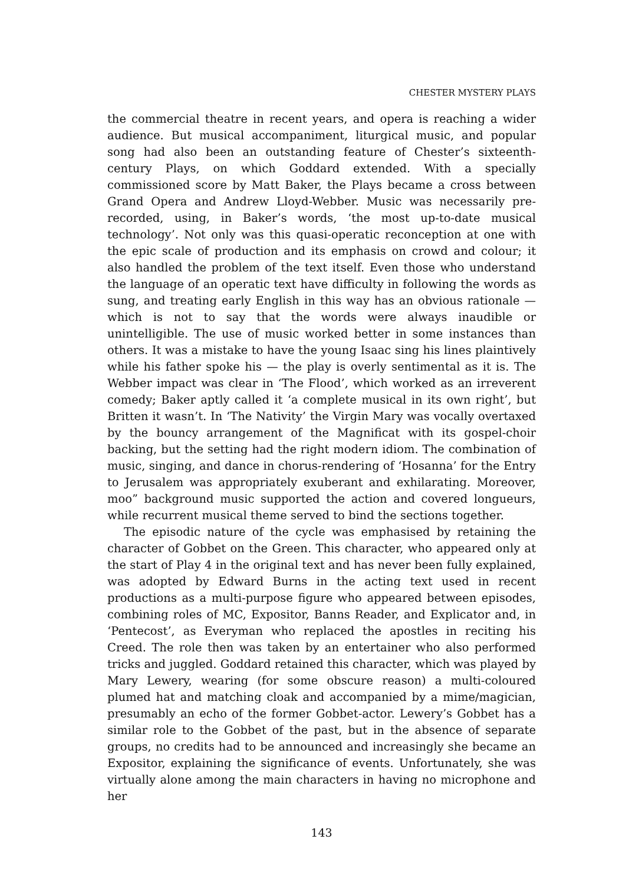CHESTER MYSTERY PLAYS
the commercial theatre in recent years, and opera is reaching a wider audience. But musical accompaniment, liturgical music, and popular song had also been an outstanding feature of Chester’s sixteenth-century Plays, on which Goddard extended. With a specially commissioned score by Matt Baker, the Plays became a cross between Grand Opera and Andrew Lloyd-Webber. Music was necessarily pre-recorded, using, in Baker’s words, ‘the most up-to-date musical technology’. Not only was this quasi-operatic reconception at one with the epic scale of production and its emphasis on crowd and colour; it also handled the problem of the text itself. Even those who understand the language of an operatic text have difficulty in following the words as sung, and treating early English in this way has an obvious rationale — which is not to say that the words were always inaudible or unintelligible. The use of music worked better in some instances than others. It was a mistake to have the young Isaac sing his lines plaintively while his father spoke his — the play is overly sentimental as it is. The Webber impact was clear in ‘The Flood’, which worked as an irreverent comedy; Baker aptly called it ‘a complete musical in its own right’, but Britten it wasn’t. In ‘The Nativity’ the Virgin Mary was vocally overtaxed by the bouncy arrangement of the Magnificat with its gospel-choir backing, but the setting had the right modern idiom. The combination of music, singing, and dance in chorus-rendering of ‘Hosanna’ for the Entry to Jerusalem was appropriately exuberant and exhilarating. Moreover, moo” background music supported the action and covered longueurs, while recurrent musical theme served to bind the sections together.
The episodic nature of the cycle was emphasised by retaining the character of Gobbet on the Green. This character, who appeared only at the start of Play 4 in the original text and has never been fully explained, was adopted by Edward Burns in the acting text used in recent productions as a multi-purpose figure who appeared between episodes, combining roles of MC, Expositor, Banns Reader, and Explicator and, in ‘Pentecost’, as Everyman who replaced the apostles in reciting his Creed. The role then was taken by an entertainer who also performed tricks and juggled. Goddard retained this character, which was played by Mary Lewery, wearing (for some obscure reason) a multi-coloured plumed hat and matching cloak and accompanied by a mime/magician, presumably an echo of the former Gobbet-actor. Lewery’s Gobbet has a similar role to the Gobbet of the past, but in the absence of separate groups, no credits had to be announced and increasingly she became an Expositor, explaining the significance of events. Unfortunately, she was virtually alone among the main characters in having no microphone and her
143